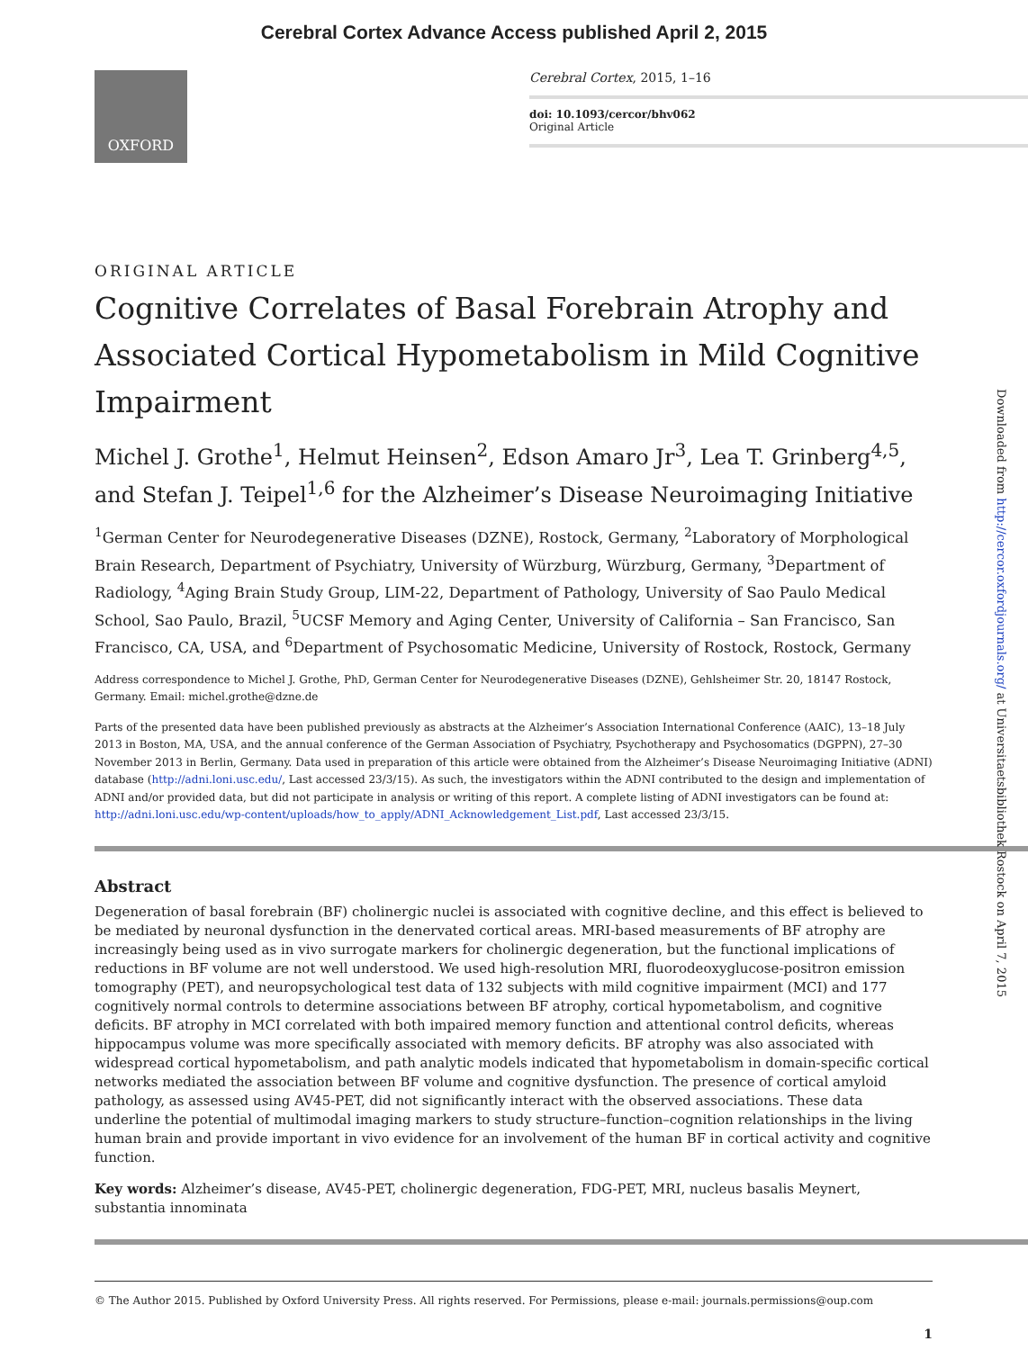Cerebral Cortex Advance Access published April 2, 2015
OXFORD
Cerebral Cortex, 2015, 1–16
doi: 10.1093/cercor/bhv062
Original Article
ORIGINAL ARTICLE
Cognitive Correlates of Basal Forebrain Atrophy and Associated Cortical Hypometabolism in Mild Cognitive Impairment
Michel J. Grothe<sup>1</sup>, Helmut Heinsen<sup>2</sup>, Edson Amaro Jr<sup>3</sup>, Lea T. Grinberg<sup>4,5</sup>, and Stefan J. Teipel<sup>1,6</sup> for the Alzheimer’s Disease Neuroimaging Initiative
<sup>1</sup> German Center for Neurodegenerative Diseases (DZNE), Rostock, Germany, <sup>2</sup>Laboratory of Morphological Brain Research, Department of Psychiatry, University of Würzburg, Würzburg, Germany, <sup>3</sup>Department of Radiology, <sup>4</sup>Aging Brain Study Group, LIM-22, Department of Pathology, University of Sao Paulo Medical School, Sao Paulo, Brazil, <sup>5</sup>UCSF Memory and Aging Center, University of California – San Francisco, San Francisco, CA, USA, and <sup>6</sup>Department of Psychosomatic Medicine, University of Rostock, Rostock, Germany
Address correspondence to Michel J. Grothe, PhD, German Center for Neurodegenerative Diseases (DZNE), Gehlsheimer Str. 20, 18147 Rostock, Germany. Email: michel.grothe@dzne.de
Parts of the presented data have been published previously as abstracts at the Alzheimer’s Association International Conference (AAIC), 13–18 July 2013 in Boston, MA, USA, and the annual conference of the German Association of Psychiatry, Psychotherapy and Psychosomatics (DGPPN), 27–30 November 2013 in Berlin, Germany. Data used in preparation of this article were obtained from the Alzheimer’s Disease Neuroimaging Initiative (ADNI) database (http://adni.loni.usc.edu/, Last accessed 23/3/15). As such, the investigators within the ADNI contributed to the design and implementation of ADNI and/or provided data, but did not participate in analysis or writing of this report. A complete listing of ADNI investigators can be found at: http://adni.loni.usc.edu/wp-content/uploads/how_to_apply/ADNI_Acknowledgement_List.pdf, Last accessed 23/3/15.
Abstract
Degeneration of basal forebrain (BF) cholinergic nuclei is associated with cognitive decline, and this effect is believed to be mediated by neuronal dysfunction in the denervated cortical areas. MRI-based measurements of BF atrophy are increasingly being used as in vivo surrogate markers for cholinergic degeneration, but the functional implications of reductions in BF volume are not well understood. We used high-resolution MRI, fluorodeoxyglucose-positron emission tomography (PET), and neuropsychological test data of 132 subjects with mild cognitive impairment (MCI) and 177 cognitively normal controls to determine associations between BF atrophy, cortical hypometabolism, and cognitive deficits. BF atrophy in MCI correlated with both impaired memory function and attentional control deficits, whereas hippocampus volume was more specifically associated with memory deficits. BF atrophy was also associated with widespread cortical hypometabolism, and path analytic models indicated that hypometabolism in domain-specific cortical networks mediated the association between BF volume and cognitive dysfunction. The presence of cortical amyloid pathology, as assessed using AV45-PET, did not significantly interact with the observed associations. These data underline the potential of multimodal imaging markers to study structure–function–cognition relationships in the living human brain and provide important in vivo evidence for an involvement of the human BF in cortical activity and cognitive function.
Key words: Alzheimer’s disease, AV45-PET, cholinergic degeneration, FDG-PET, MRI, nucleus basalis Meynert, substantia innominata
© The Author 2015. Published by Oxford University Press. All rights reserved. For Permissions, please e-mail: journals.permissions@oup.com
1
Downloaded from http://cercor.oxfordjournals.org/ at Universitaetsbibliothek Rostock on April 7, 2015